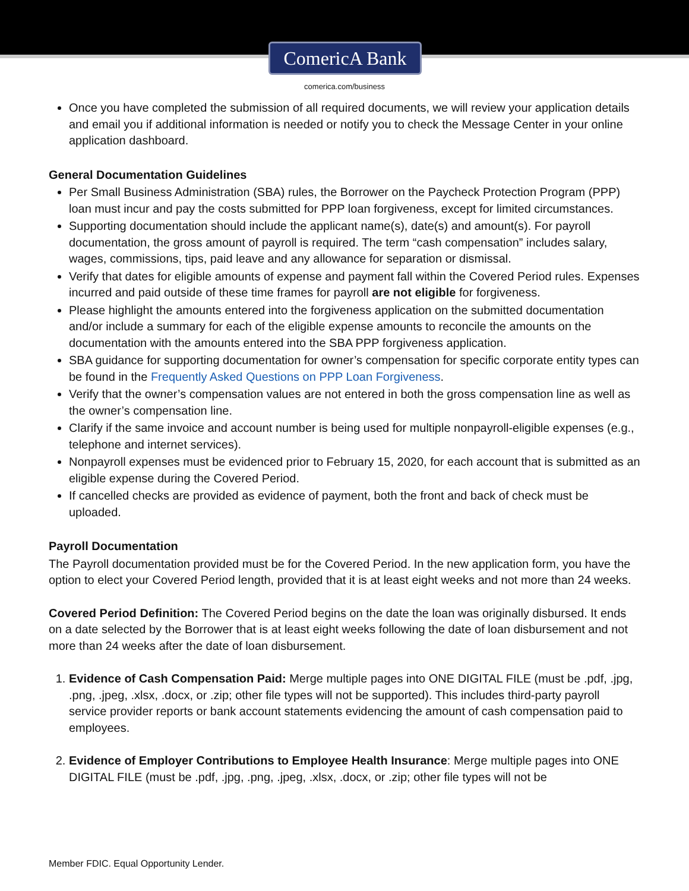ComericA Bank
comerica.com/business
Once you have completed the submission of all required documents, we will review your application details and email you if additional information is needed or notify you to check the Message Center in your online application dashboard.
General Documentation Guidelines
Per Small Business Administration (SBA) rules, the Borrower on the Paycheck Protection Program (PPP) loan must incur and pay the costs submitted for PPP loan forgiveness, except for limited circumstances.
Supporting documentation should include the applicant name(s), date(s) and amount(s). For payroll documentation, the gross amount of payroll is required. The term “cash compensation” includes salary, wages, commissions, tips, paid leave and any allowance for separation or dismissal.
Verify that dates for eligible amounts of expense and payment fall within the Covered Period rules. Expenses incurred and paid outside of these time frames for payroll are not eligible for forgiveness.
Please highlight the amounts entered into the forgiveness application on the submitted documentation and/or include a summary for each of the eligible expense amounts to reconcile the amounts on the documentation with the amounts entered into the SBA PPP forgiveness application.
SBA guidance for supporting documentation for owner’s compensation for specific corporate entity types can be found in the Frequently Asked Questions on PPP Loan Forgiveness.
Verify that the owner’s compensation values are not entered in both the gross compensation line as well as the owner’s compensation line.
Clarify if the same invoice and account number is being used for multiple nonpayroll-eligible expenses (e.g., telephone and internet services).
Nonpayroll expenses must be evidenced prior to February 15, 2020, for each account that is submitted as an eligible expense during the Covered Period.
If cancelled checks are provided as evidence of payment, both the front and back of check must be uploaded.
Payroll Documentation
The Payroll documentation provided must be for the Covered Period. In the new application form, you have the option to elect your Covered Period length, provided that it is at least eight weeks and not more than 24 weeks.
Covered Period Definition: The Covered Period begins on the date the loan was originally disbursed. It ends on a date selected by the Borrower that is at least eight weeks following the date of loan disbursement and not more than 24 weeks after the date of loan disbursement.
1. Evidence of Cash Compensation Paid: Merge multiple pages into ONE DIGITAL FILE (must be .pdf, .jpg, .png, .jpeg, .xlsx, .docx, or .zip; other file types will not be supported). This includes third-party payroll service provider reports or bank account statements evidencing the amount of cash compensation paid to employees.
2. Evidence of Employer Contributions to Employee Health Insurance: Merge multiple pages into ONE DIGITAL FILE (must be .pdf, .jpg, .png, .jpeg, .xlsx, .docx, or .zip; other file types will not be
Member FDIC. Equal Opportunity Lender.